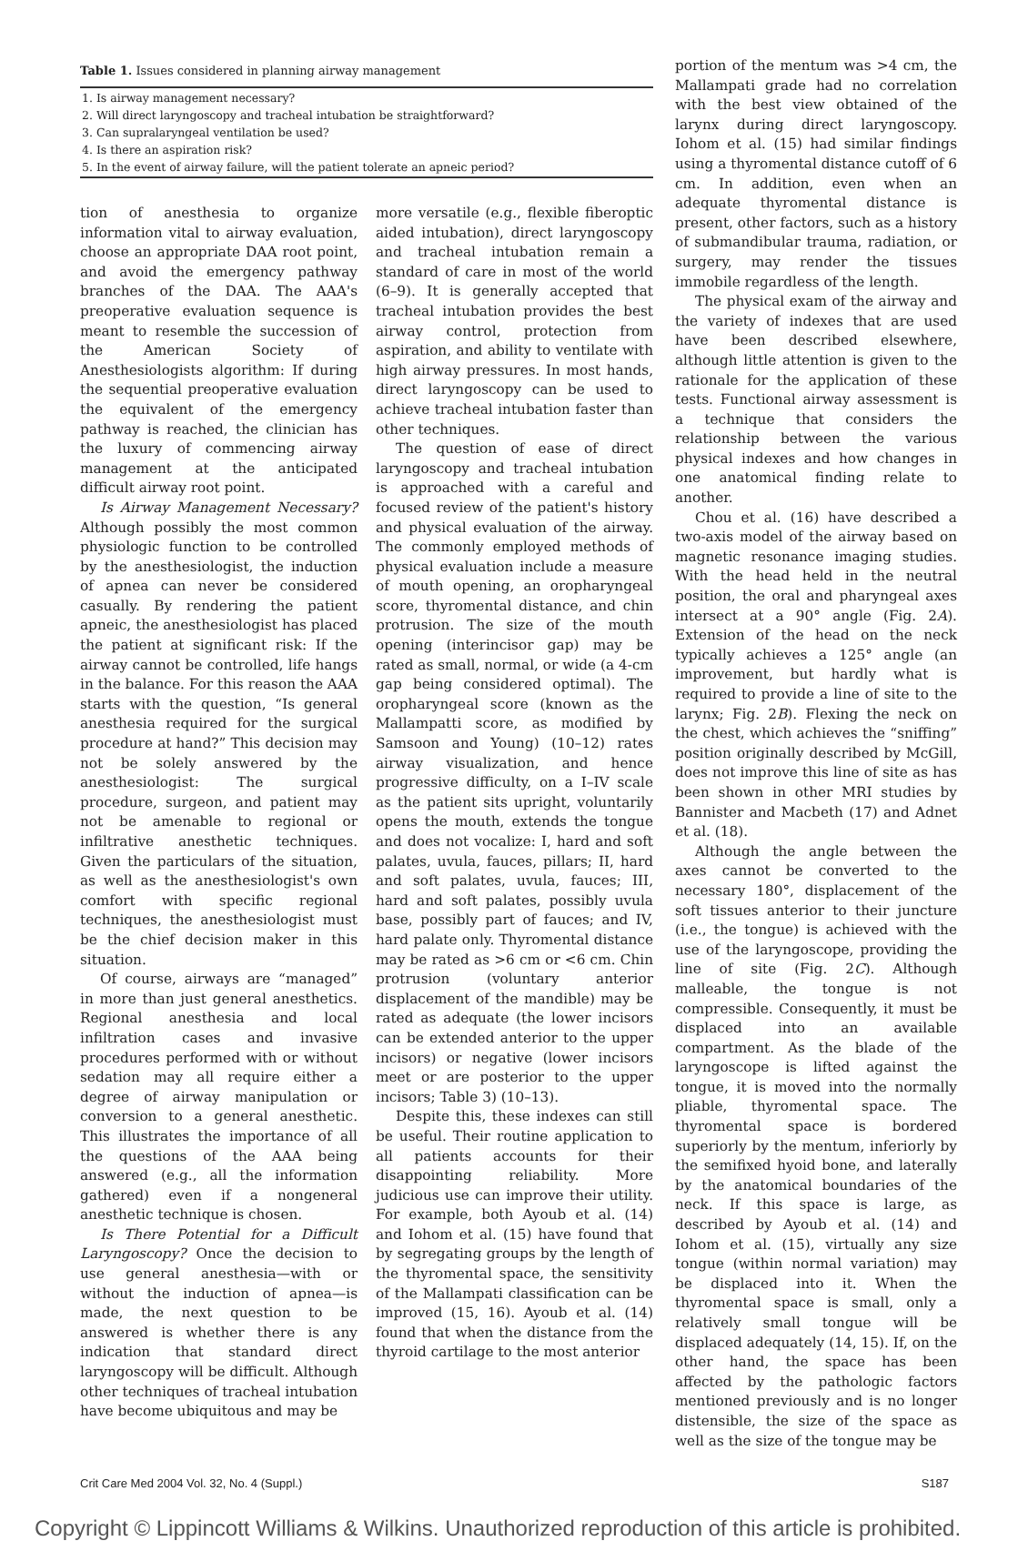Table 1. Issues considered in planning airway management
| 1. Is airway management necessary? |
| 2. Will direct laryngoscopy and tracheal intubation be straightforward? |
| 3. Can supralaryngeal ventilation be used? |
| 4. Is there an aspiration risk? |
| 5. In the event of airway failure, will the patient tolerate an apneic period? |
tion of anesthesia to organize information vital to airway evaluation, choose an appropriate DAA root point, and avoid the emergency pathway branches of the DAA. The AAA's preoperative evaluation sequence is meant to resemble the succession of the American Society of Anesthesiologists algorithm: If during the sequential preoperative evaluation the equivalent of the emergency pathway is reached, the clinician has the luxury of commencing airway management at the anticipated difficult airway root point.
Is Airway Management Necessary? Although possibly the most common physiologic function to be controlled by the anesthesiologist, the induction of apnea can never be considered casually. By rendering the patient apneic, the anesthesiologist has placed the patient at significant risk: If the airway cannot be controlled, life hangs in the balance. For this reason the AAA starts with the question, “Is general anesthesia required for the surgical procedure at hand?” This decision may not be solely answered by the anesthesiologist: The surgical procedure, surgeon, and patient may not be amenable to regional or infiltrative anesthetic techniques. Given the particulars of the situation, as well as the anesthesiologist's own comfort with specific regional techniques, the anesthesiologist must be the chief decision maker in this situation.
Of course, airways are “managed” in more than just general anesthetics. Regional anesthesia and local infiltration cases and invasive procedures performed with or without sedation may all require either a degree of airway manipulation or conversion to a general anesthetic. This illustrates the importance of all the questions of the AAA being answered (e.g., all the information gathered) even if a nongeneral anesthetic technique is chosen.
Is There Potential for a Difficult Laryngoscopy? Once the decision to use general anesthesia—with or without the induction of apnea—is made, the next question to be answered is whether there is any indication that standard direct laryngoscopy will be difficult. Although other techniques of tracheal intubation have become ubiquitous and may be
more versatile (e.g., flexible fiberoptic aided intubation), direct laryngoscopy and tracheal intubation remain a standard of care in most of the world (6–9). It is generally accepted that tracheal intubation provides the best airway control, protection from aspiration, and ability to ventilate with high airway pressures. In most hands, direct laryngoscopy can be used to achieve tracheal intubation faster than other techniques.
The question of ease of direct laryngoscopy and tracheal intubation is approached with a careful and focused review of the patient's history and physical evaluation of the airway. The commonly employed methods of physical evaluation include a measure of mouth opening, an oropharyngeal score, thyromental distance, and chin protrusion. The size of the mouth opening (interincisor gap) may be rated as small, normal, or wide (a 4-cm gap being considered optimal). The oropharyngeal score (known as the Mallampatti score, as modified by Samsoon and Young) (10–12) rates airway visualization, and hence progressive difficulty, on a I–IV scale as the patient sits upright, voluntarily opens the mouth, extends the tongue and does not vocalize: I, hard and soft palates, uvula, fauces, pillars; II, hard and soft palates, uvula, fauces; III, hard and soft palates, possibly uvula base, possibly part of fauces; and IV, hard palate only. Thyromental distance may be rated as >6 cm or <6 cm. Chin protrusion (voluntary anterior displacement of the mandible) may be rated as adequate (the lower incisors can be extended anterior to the upper incisors) or negative (lower incisors meet or are posterior to the upper incisors; Table 3) (10–13).
Despite this, these indexes can still be useful. Their routine application to all patients accounts for their disappointing reliability. More judicious use can improve their utility. For example, both Ayoub et al. (14) and Iohom et al. (15) have found that by segregating groups by the length of the thyromental space, the sensitivity of the Mallampati classification can be improved (15, 16). Ayoub et al. (14) found that when the distance from the thyroid cartilage to the most anterior
portion of the mentum was >4 cm, the Mallampati grade had no correlation with the best view obtained of the larynx during direct laryngoscopy. Iohom et al. (15) had similar findings using a thyromental distance cutoff of 6 cm. In addition, even when an adequate thyromental distance is present, other factors, such as a history of submandibular trauma, radiation, or surgery, may render the tissues immobile regardless of the length.
The physical exam of the airway and the variety of indexes that are used have been described elsewhere, although little attention is given to the rationale for the application of these tests. Functional airway assessment is a technique that considers the relationship between the various physical indexes and how changes in one anatomical finding relate to another.
Chou et al. (16) have described a two-axis model of the airway based on magnetic resonance imaging studies. With the head held in the neutral position, the oral and pharyngeal axes intersect at a 90° angle (Fig. 2A). Extension of the head on the neck typically achieves a 125° angle (an improvement, but hardly what is required to provide a line of site to the larynx; Fig. 2B). Flexing the neck on the chest, which achieves the “sniffing” position originally described by McGill, does not improve this line of site as has been shown in other MRI studies by Bannister and Macbeth (17) and Adnet et al. (18).
Although the angle between the axes cannot be converted to the necessary 180°, displacement of the soft tissues anterior to their juncture (i.e., the tongue) is achieved with the use of the laryngoscope, providing the line of site (Fig. 2C). Although malleable, the tongue is not compressible. Consequently, it must be displaced into an available compartment. As the blade of the laryngoscope is lifted against the tongue, it is moved into the normally pliable, thyromental space. The thyromental space is bordered superiorly by the mentum, inferiorly by the semifixed hyoid bone, and laterally by the anatomical boundaries of the neck. If this space is large, as described by Ayoub et al. (14) and Iohom et al. (15), virtually any size tongue (within normal variation) may be displaced into it. When the thyromental space is small, only a relatively small tongue will be displaced adequately (14, 15). If, on the other hand, the space has been affected by the pathologic factors mentioned previously and is no longer distensible, the size of the space as well as the size of the tongue may be
Crit Care Med 2004 Vol. 32, No. 4 (Suppl.) S187
Copyright © Lippincott Williams & Wilkins. Unauthorized reproduction of this article is prohibited.